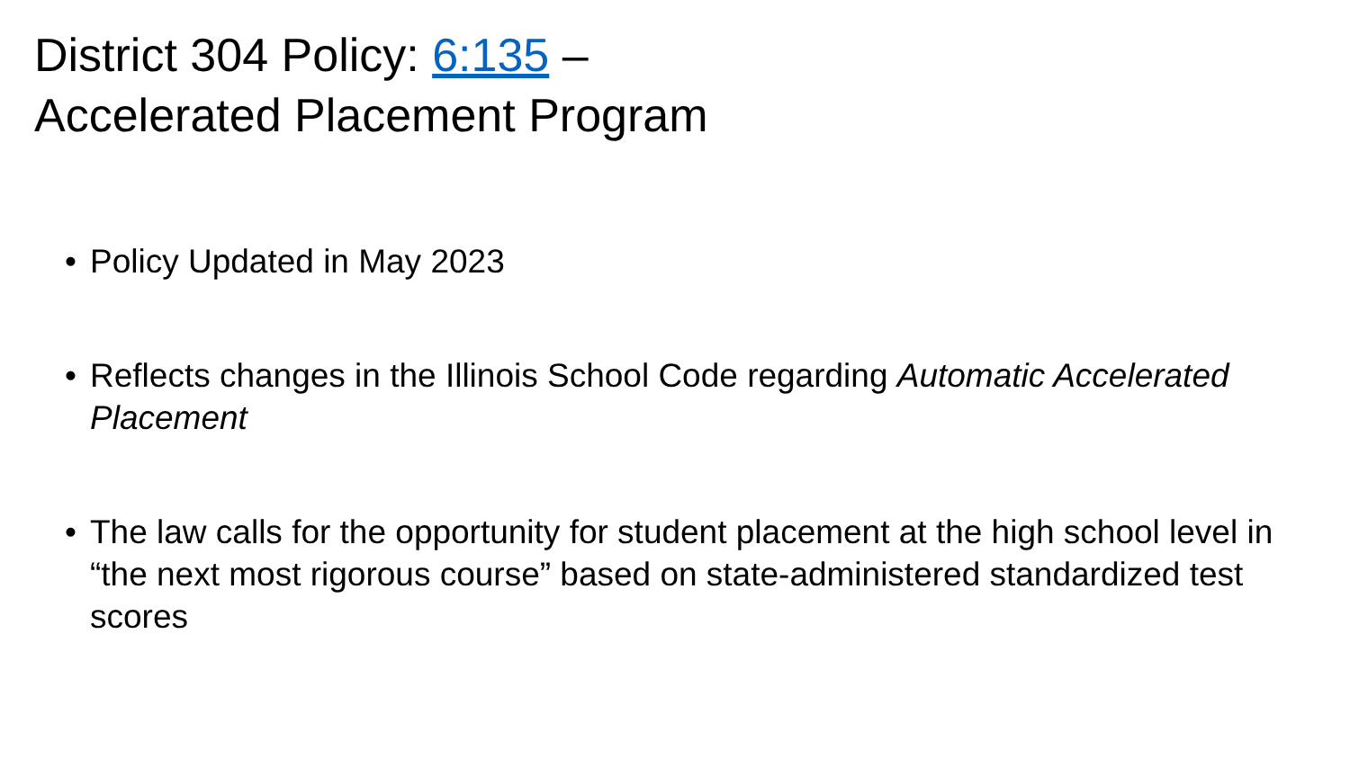District 304 Policy: 6:135 –
Accelerated Placement Program
• Policy Updated in May 2023
• Reflects changes in the Illinois School Code regarding Automatic Accelerated Placement
• The law calls for the opportunity for student placement at the high school level in “the next most rigorous course” based on state-administered standardized test scores